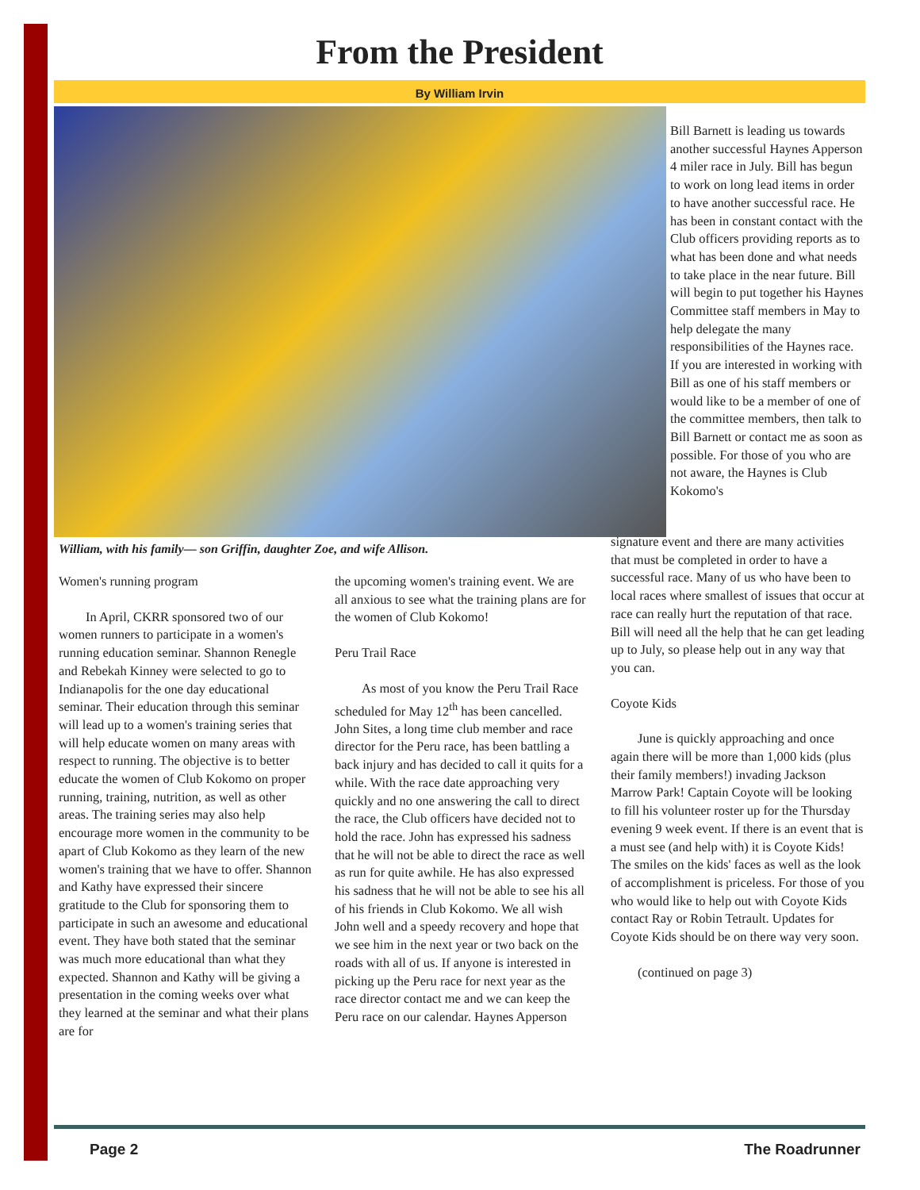From the President
By William Irvin
Bill Barnett is leading us towards another successful Haynes Apperson 4 miler race in July. Bill has begun to work on long lead items in order to have another successful race. He has been in constant contact with the Club officers providing reports as to what has been done and what needs to take place in the near future. Bill will begin to put together his Haynes Committee staff members in May to help delegate the many responsibilities of the Haynes race. If you are interested in working with Bill as one of his staff members or would like to be a member of one of the committee members, then talk to Bill Barnett or contact me as soon as possible. For those of you who are not aware, the Haynes is Club Kokomo's
William, with his family— son Griffin, daughter Zoe, and wife Allison.
Women's running program
In April, CKRR sponsored two of our women runners to participate in a women's running education seminar. Shannon Renegle and Rebekah Kinney were selected to go to Indianapolis for the one day educational seminar. Their education through this seminar will lead up to a women's training series that will help educate women on many areas with respect to running. The objective is to better educate the women of Club Kokomo on proper running, training, nutrition, as well as other areas. The training series may also help encourage more women in the community to be apart of Club Kokomo as they learn of the new women's training that we have to offer. Shannon and Kathy have expressed their sincere gratitude to the Club for sponsoring them to participate in such an awesome and educational event. They have both stated that the seminar was much more educational than what they expected. Shannon and Kathy will be giving a presentation in the coming weeks over what they learned at the seminar and what their plans are for
the upcoming women's training event. We are all anxious to see what the training plans are for the women of Club Kokomo!
Peru Trail Race
As most of you know the Peru Trail Race scheduled for May 12<sup>th</sup> has been cancelled. John Sites, a long time club member and race director for the Peru race, has been battling a back injury and has decided to call it quits for a while. With the race date approaching very quickly and no one answering the call to direct the race, the Club officers have decided not to hold the race. John has expressed his sadness that he will not be able to direct the race as well as run for quite awhile. He has also expressed his sadness that he will not be able to see his all of his friends in Club Kokomo. We all wish John well and a speedy recovery and hope that we see him in the next year or two back on the roads with all of us. If anyone is interested in picking up the Peru race for next year as the race director contact me and we can keep the Peru race on our calendar. Haynes Apperson
signature event and there are many activities that must be completed in order to have a successful race. Many of us who have been to local races where smallest of issues that occur at race can really hurt the reputation of that race. Bill will need all the help that he can get leading up to July, so please help out in any way that you can.
Coyote Kids
June is quickly approaching and once again there will be more than 1,000 kids (plus their family members!) invading Jackson Marrow Park! Captain Coyote will be looking to fill his volunteer roster up for the Thursday evening 9 week event. If there is an event that is a must see (and help with) it is Coyote Kids! The smiles on the kids' faces as well as the look of accomplishment is priceless. For those of you who would like to help out with Coyote Kids contact Ray or Robin Tetrault. Updates for Coyote Kids should be on there way very soon.
(continued on page 3)
Page 2 The Roadrunner